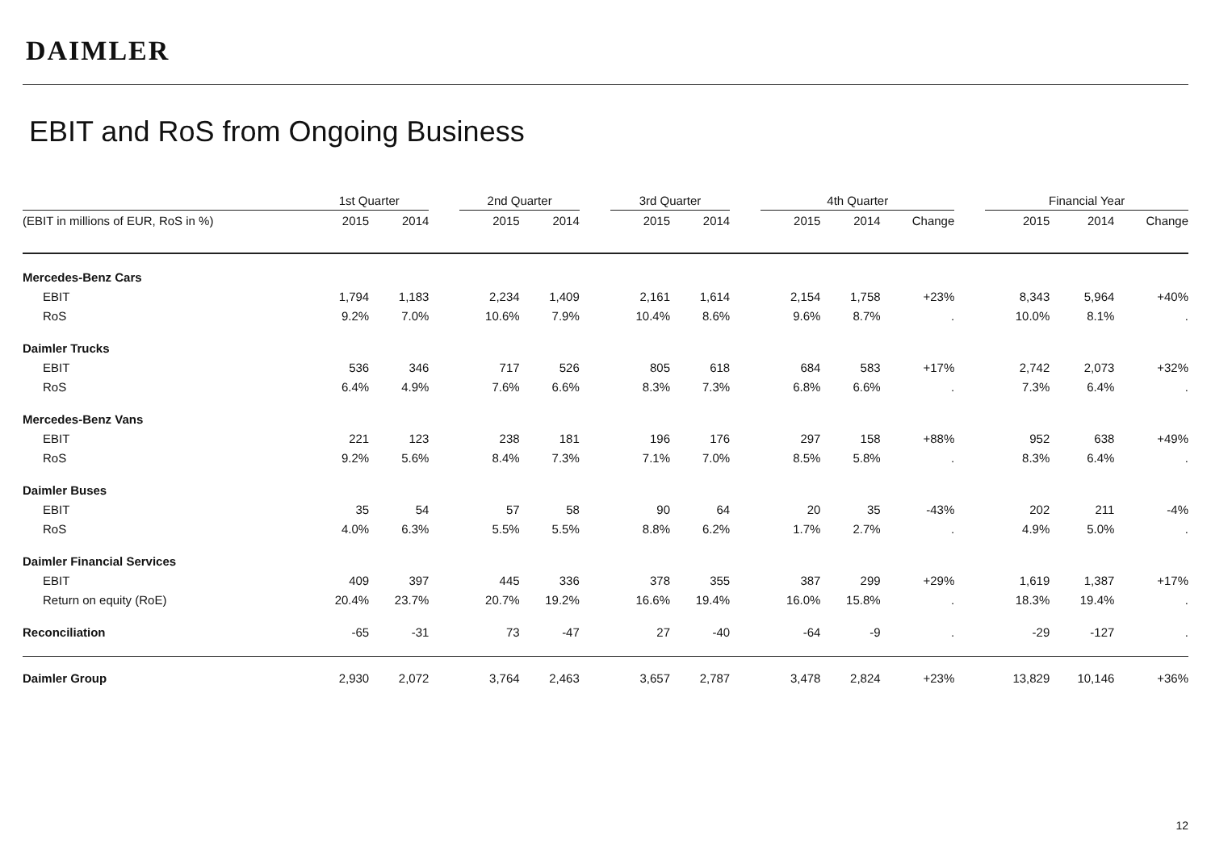DAIMLER
EBIT and RoS from Ongoing Business
| | 1st Quarter | | | 2nd Quarter | | | 3rd Quarter | | | 4th Quarter | | | | Financial Year | | |
| (EBIT in millions of EUR, RoS in %) | 2015 | 2014 | | 2015 | 2014 | | 2015 | 2014 | | 2015 | 2014 | Change | | 2015 | 2014 | Change |
| Mercedes-Benz Cars | | | | | | | | | | | | | | | | |
| EBIT | 1,794 | 1,183 | | 2,234 | 1,409 | | 2,161 | 1,614 | | 2,154 | 1,758 | +23% | | 8,343 | 5,964 | +40% |
| RoS | 9.2% | 7.0% | | 10.6% | 7.9% | | 10.4% | 8.6% | | 9.6% | 8.7% | . | | 10.0% | 8.1% | . |
| Daimler Trucks | | | | | | | | | | | | | | | | |
| EBIT | 536 | 346 | | 717 | 526 | | 805 | 618 | | 684 | 583 | +17% | | 2,742 | 2,073 | +32% |
| RoS | 6.4% | 4.9% | | 7.6% | 6.6% | | 8.3% | 7.3% | | 6.8% | 6.6% | . | | 7.3% | 6.4% | . |
| Mercedes-Benz Vans | | | | | | | | | | | | | | | | |
| EBIT | 221 | 123 | | 238 | 181 | | 196 | 176 | | 297 | 158 | +88% | | 952 | 638 | +49% |
| RoS | 9.2% | 5.6% | | 8.4% | 7.3% | | 7.1% | 7.0% | | 8.5% | 5.8% | . | | 8.3% | 6.4% | . |
| Daimler Buses | | | | | | | | | | | | | | | | |
| EBIT | 35 | 54 | | 57 | 58 | | 90 | 64 | | 20 | 35 | -43% | | 202 | 211 | -4% |
| RoS | 4.0% | 6.3% | | 5.5% | 5.5% | | 8.8% | 6.2% | | 1.7% | 2.7% | . | | 4.9% | 5.0% | . |
| Daimler Financial Services | | | | | | | | | | | | | | | | |
| EBIT | 409 | 397 | | 445 | 336 | | 378 | 355 | | 387 | 299 | +29% | | 1,619 | 1,387 | +17% |
| Return on equity (RoE) | 20.4% | 23.7% | | 20.7% | 19.2% | | 16.6% | 19.4% | | 16.0% | 15.8% | . | | 18.3% | 19.4% | . |
| Reconciliation | -65 | -31 | | 73 | -47 | | 27 | -40 | | -64 | -9 | . | | -29 | -127 | . |
| Daimler Group | 2,930 | 2,072 | | 3,764 | 2,463 | | 3,657 | 2,787 | | 3,478 | 2,824 | +23% | | 13,829 | 10,146 | +36% |
12